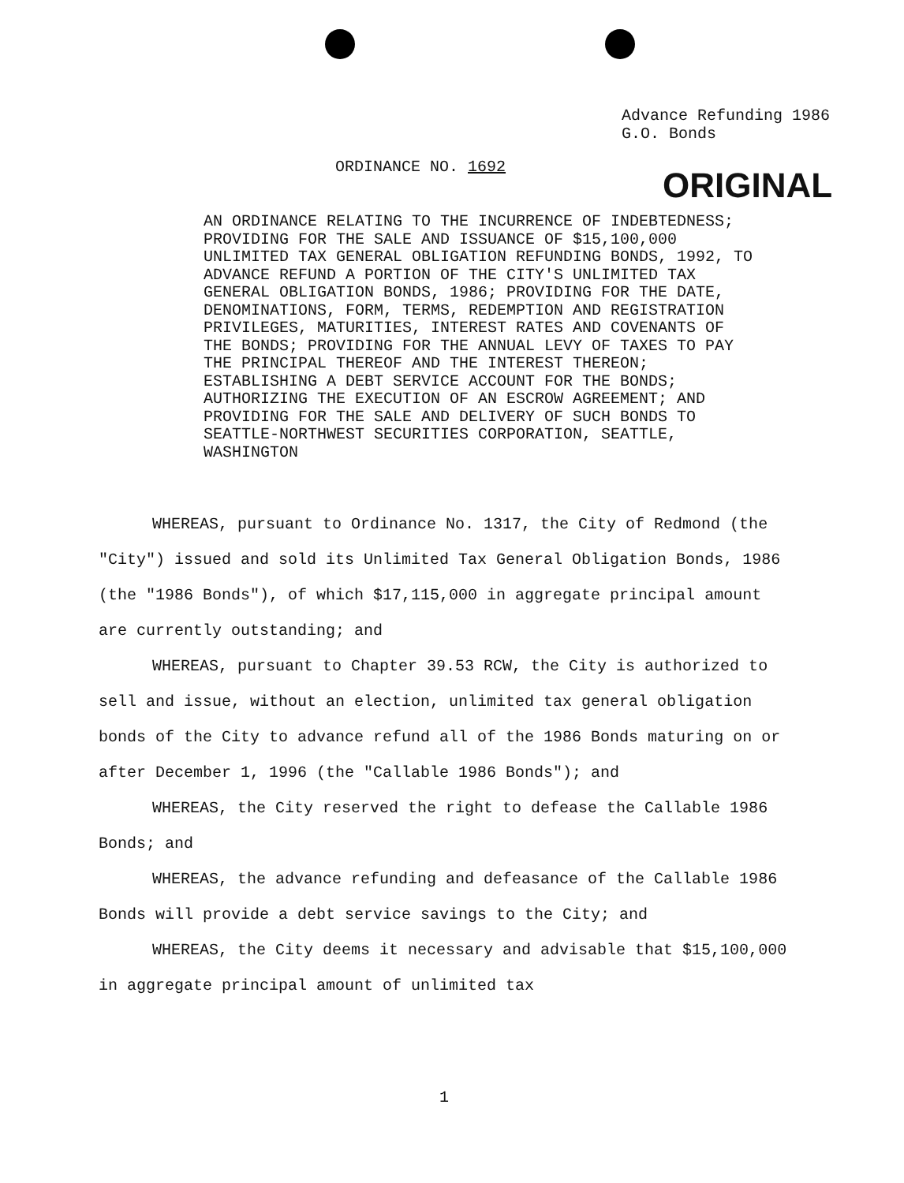Advance Refunding 1986
G.O. Bonds
ORDINANCE NO. 1692 ORIGINAL
AN ORDINANCE RELATING TO THE INCURRENCE OF INDEBTEDNESS; PROVIDING FOR THE SALE AND ISSUANCE OF $15,100,000 UNLIMITED TAX GENERAL OBLIGATION REFUNDING BONDS, 1992, TO ADVANCE REFUND A PORTION OF THE CITY'S UNLIMITED TAX GENERAL OBLIGATION BONDS, 1986; PROVIDING FOR THE DATE, DENOMINATIONS, FORM, TERMS, REDEMPTION AND REGISTRATION PRIVILEGES, MATURITIES, INTEREST RATES AND COVENANTS OF THE BONDS; PROVIDING FOR THE ANNUAL LEVY OF TAXES TO PAY THE PRINCIPAL THEREOF AND THE INTEREST THEREON; ESTABLISHING A DEBT SERVICE ACCOUNT FOR THE BONDS; AUTHORIZING THE EXECUTION OF AN ESCROW AGREEMENT; AND PROVIDING FOR THE SALE AND DELIVERY OF SUCH BONDS TO SEATTLE-NORTHWEST SECURITIES CORPORATION, SEATTLE, WASHINGTON
WHEREAS, pursuant to Ordinance No. 1317, the City of Redmond (the "City") issued and sold its Unlimited Tax General Obligation Bonds, 1986 (the "1986 Bonds"), of which $17,115,000 in aggregate principal amount are currently outstanding; and
WHEREAS, pursuant to Chapter 39.53 RCW, the City is authorized to sell and issue, without an election, unlimited tax general obligation bonds of the City to advance refund all of the 1986 Bonds maturing on or after December 1, 1996 (the "Callable 1986 Bonds"); and
WHEREAS, the City reserved the right to defease the Callable 1986 Bonds; and
WHEREAS, the advance refunding and defeasance of the Callable 1986 Bonds will provide a debt service savings to the City; and
WHEREAS, the City deems it necessary and advisable that $15,100,000 in aggregate principal amount of unlimited tax
1